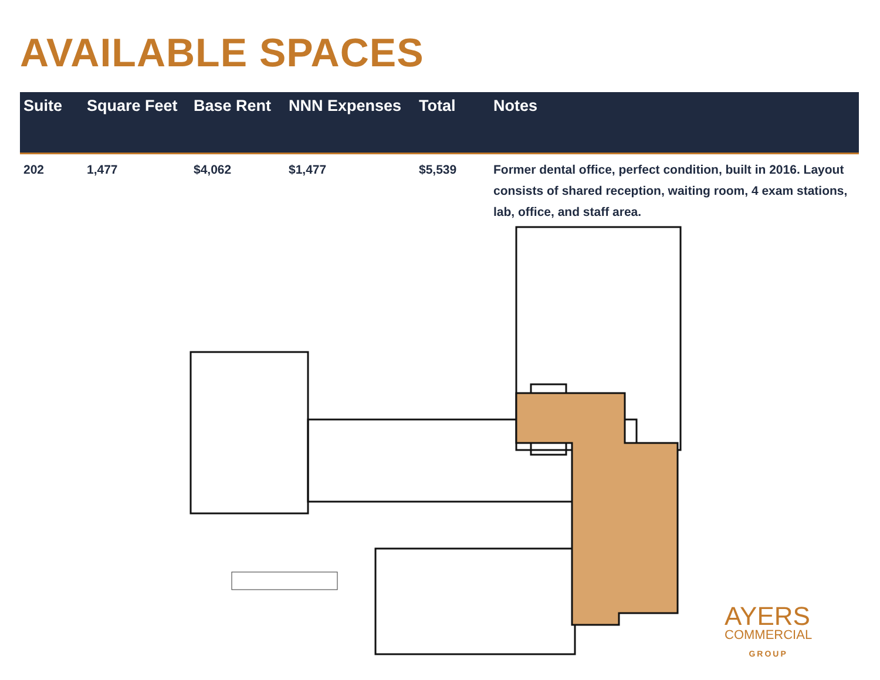AVAILABLE SPACES
| Suite | Square Feet | Base Rent | NNN Expenses | Total | Notes |
| --- | --- | --- | --- | --- | --- |
| 202 | 1,477 | $4,062 | $1,477 | $5,539 | Former dental office, perfect condition, built in 2016. Layout consists of shared reception, waiting room, 4 exam stations, lab, office, and staff area. |
AYERS
COMMERCIAL
GROUP